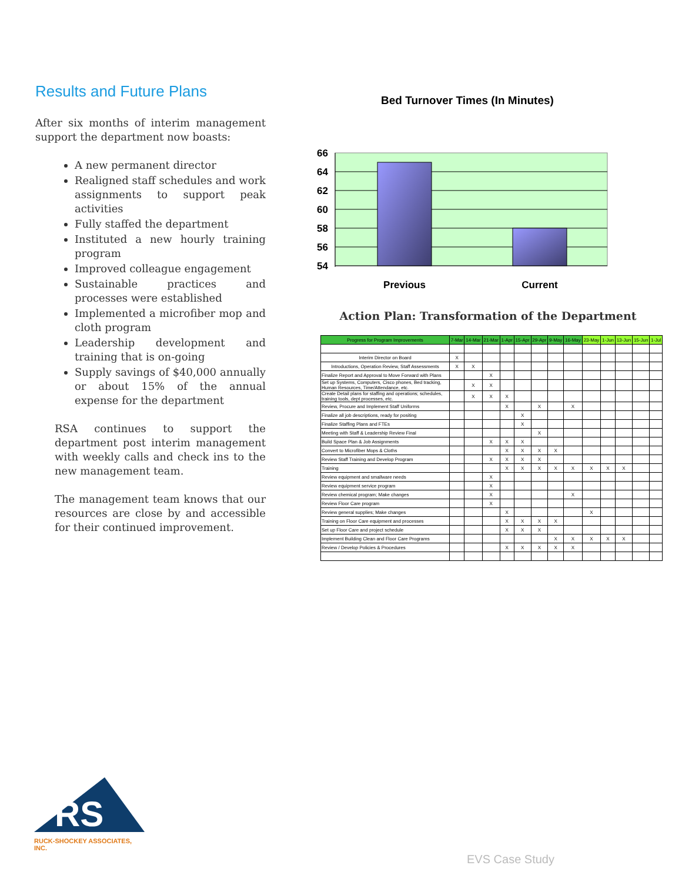Results and Future Plans
After six months of interim management support the department now boasts:
A new permanent director
Realigned staff schedules and work assignments to support peak activities
Fully staffed the department
Instituted a new hourly training program
Improved colleague engagement
Sustainable practices and processes were established
Implemented a microfiber mop and cloth program
Leadership development and training that is on-going
Supply savings of $40,000 annually or about 15% of the annual expense for the department
RSA continues to support the department post interim management with weekly calls and check ins to the new management team.
The management team knows that our resources are close by and accessible for their continued improvement.
Bed Turnover Times (In Minutes)
66
64
62
60
58
56
54
Previous
Current
Action Plan: Transformation of the Department
| Progress for Program Improvements | 7-Mar | 14-Mar | 21-Mar | 1-Apr | 15-Apr | 29-Apr | 9-May | 16-May | 23-May | 1-Jun | 13-Jun | 15-Jun | 1-Jul |
| --- | --- | --- | --- | --- | --- | --- | --- | --- | --- | --- | --- | --- | --- |
| Interim Director on Board | X | | | | | | | | | | | | |
| Introductions, Operation Review, Staff Assessments | X | X | | | | | | | | | | | |
| Finalize Report and Approval to Move Forward with Plans | | | X | | | | | | | | | | |
| Set up Systems, Computers, Cisco phones, Bed tracking, Human Resources, Time/Attendance, etc. | | X | X | | | | | | | | | | |
| Create Detail plans for staffing and operations; schedules, training tools, dept processes, etc. | | X | X | X | | | | | | | | | |
| Review, Procure and Implement Staff Uniforms | | | | X | | X | | X | | | | | |
| Finalize all job descriptions, ready for positing | | | | | X | | | | | | | | |
| Finalize Staffing Plans and FTEs | | | | | X | | | | | | | | |
| Meeting with Staff & Leadership Review Final | | | | | | X | | | | | | | |
| Build Space Plan & Job Assignments | | | X | X | X | | | | | | | | |
| Convert to Microfiber Mops & Cloths | | | | X | X | X | X | | | | | | |
| Review Staff Training and Develop Program | | | X | X | X | X | | | | | | | |
| Training | | | | X | X | X | X | X | X | X | X | | |
| Review equipment and smallware needs | | | X | | | | | | | | | | |
| Review equipment service program | | | X | | | | | | | | | | |
| Review chemical program; Make changes | | | X | | | | | X | | | | | |
| Review Floor Care program | | | X | | | | | | | | | | |
| Review general supplies; Make changes | | | | X | | | | | X | | | | |
| Training on Floor Care equipment and processes | | | | X | X | X | X | | | | | | |
| Set up Floor Care and project schedule | | | | X | X | X | | | | | | | |
| Implement Building Clean and Floor Care Programs | | | | | | | X | X | X | X | X | | |
| Review / Develop Policies & Procedures | | | | X | X | X | X | X | | | | | |
RS
RUCK-SHOCKEY ASSOCIATES, INC.
EVS Case Study